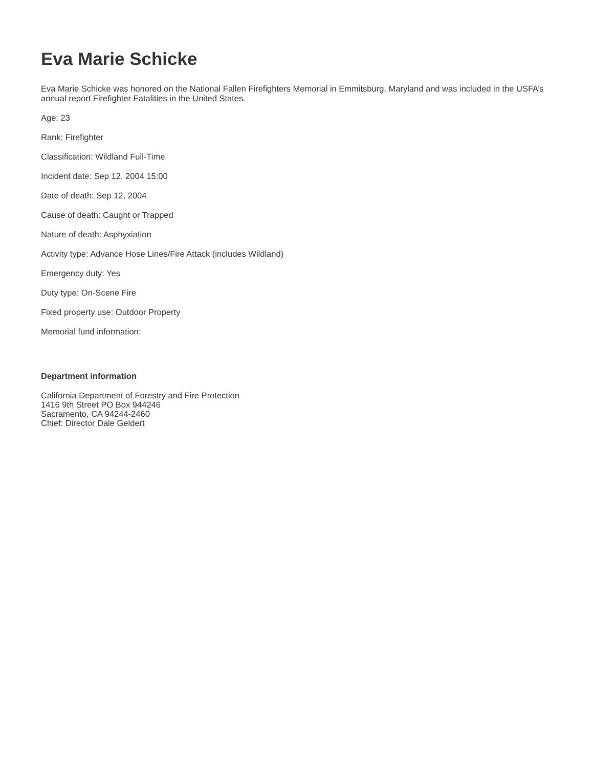Eva Marie Schicke
Eva Marie Schicke was honored on the National Fallen Firefighters Memorial in Emmitsburg, Maryland and was included in the USFA’s annual report Firefighter Fatalities in the United States.
Age: 23
Rank: Firefighter
Classification: Wildland Full-Time
Incident date: Sep 12, 2004 15:00
Date of death: Sep 12, 2004
Cause of death: Caught or Trapped
Nature of death: Asphyxiation
Activity type: Advance Hose Lines/Fire Attack (includes Wildland)
Emergency duty: Yes
Duty type: On-Scene Fire
Fixed property use: Outdoor Property
Memorial fund information:
Department information
California Department of Forestry and Fire Protection
1416 9th Street PO Box 944246
Sacramento, CA 94244-2460
Chief: Director Dale Geldert